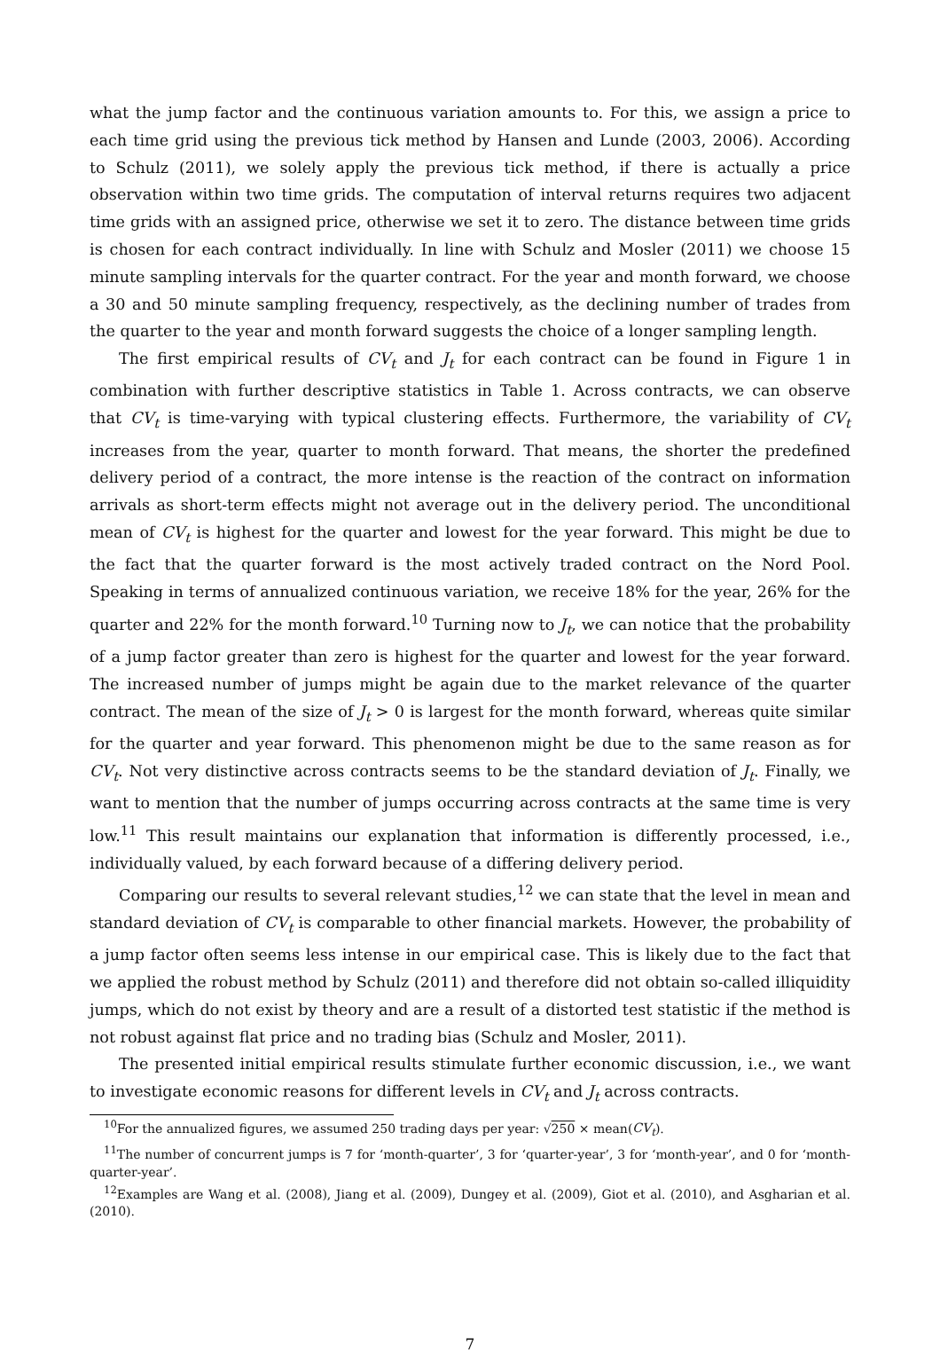what the jump factor and the continuous variation amounts to. For this, we assign a price to each time grid using the previous tick method by Hansen and Lunde (2003, 2006). According to Schulz (2011), we solely apply the previous tick method, if there is actually a price observation within two time grids. The computation of interval returns requires two adjacent time grids with an assigned price, otherwise we set it to zero. The distance between time grids is chosen for each contract individually. In line with Schulz and Mosler (2011) we choose 15 minute sampling intervals for the quarter contract. For the year and month forward, we choose a 30 and 50 minute sampling frequency, respectively, as the declining number of trades from the quarter to the year and month forward suggests the choice of a longer sampling length.
The first empirical results of CV<sub>t</sub> and J<sub>t</sub> for each contract can be found in Figure 1 in combination with further descriptive statistics in Table 1. Across contracts, we can observe that CV<sub>t</sub> is time-varying with typical clustering effects. Furthermore, the variability of CV<sub>t</sub> increases from the year, quarter to month forward. That means, the shorter the predefined delivery period of a contract, the more intense is the reaction of the contract on information arrivals as short-term effects might not average out in the delivery period. The unconditional mean of CV<sub>t</sub> is highest for the quarter and lowest for the year forward. This might be due to the fact that the quarter forward is the most actively traded contract on the Nord Pool. Speaking in terms of annualized continuous variation, we receive 18% for the year, 26% for the quarter and 22% for the month forward.<sup>10</sup> Turning now to J<sub>t</sub>, we can notice that the probability of a jump factor greater than zero is highest for the quarter and lowest for the year forward. The increased number of jumps might be again due to the market relevance of the quarter contract. The mean of the size of J<sub>t</sub> > 0 is largest for the month forward, whereas quite similar for the quarter and year forward. This phenomenon might be due to the same reason as for CV<sub>t</sub>. Not very distinctive across contracts seems to be the standard deviation of J<sub>t</sub>. Finally, we want to mention that the number of jumps occurring across contracts at the same time is very low.<sup>11</sup> This result maintains our explanation that information is differently processed, i.e., individually valued, by each forward because of a differing delivery period.
Comparing our results to several relevant studies,<sup>12</sup> we can state that the level in mean and standard deviation of CV<sub>t</sub> is comparable to other financial markets. However, the probability of a jump factor often seems less intense in our empirical case. This is likely due to the fact that we applied the robust method by Schulz (2011) and therefore did not obtain so-called illiquidity jumps, which do not exist by theory and are a result of a distorted test statistic if the method is not robust against flat price and no trading bias (Schulz and Mosler, 2011).
The presented initial empirical results stimulate further economic discussion, i.e., we want to investigate economic reasons for different levels in CV<sub>t</sub> and J<sub>t</sub> across contracts.
<sup>10</sup> For the annualized figures, we assumed 250 trading days per year: √250 × mean(CV<sub>t</sub>).
<sup>11</sup> The number of concurrent jumps is 7 for ‘month-quarter’, 3 for ‘quarter-year’, 3 for ‘month-year’, and 0 for ‘month-quarter-year’.
<sup>12</sup> Examples are Wang et al. (2008), Jiang et al. (2009), Dungey et al. (2009), Giot et al. (2010), and Asgharian et al. (2010).
7